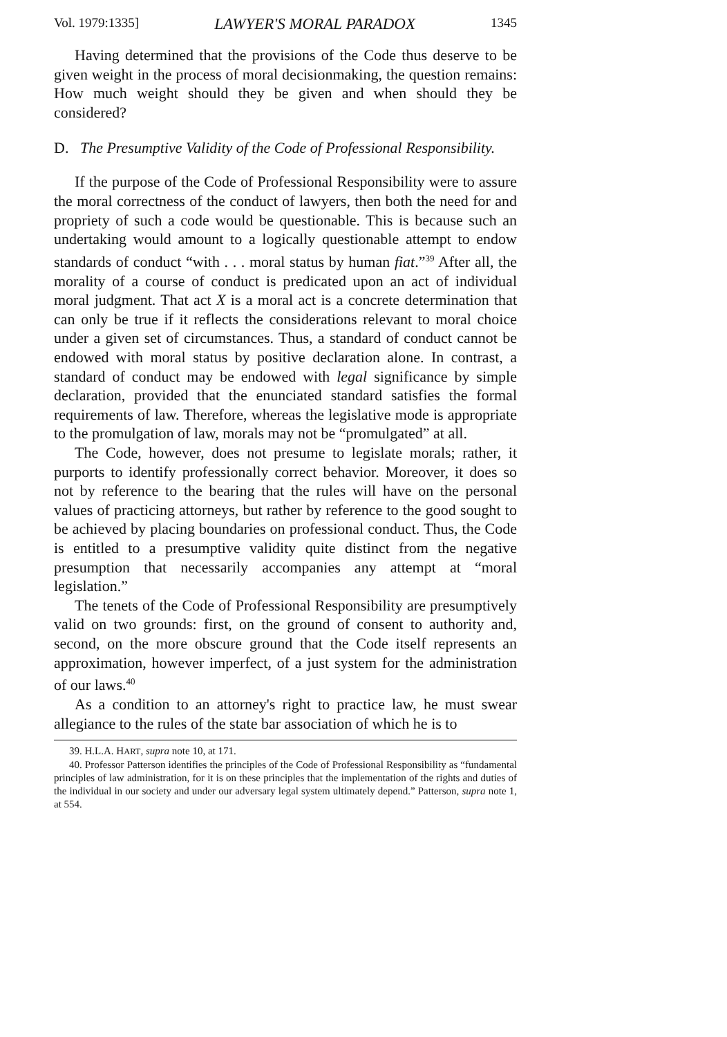Vol. 1979:1335] LAWYER'S MORAL PARADOX 1345
Having determined that the provisions of the Code thus deserve to be given weight in the process of moral decisionmaking, the question remains: How much weight should they be given and when should they be considered?
D. The Presumptive Validity of the Code of Professional Responsibility.
If the purpose of the Code of Professional Responsibility were to assure the moral correctness of the conduct of lawyers, then both the need for and propriety of such a code would be questionable. This is because such an undertaking would amount to a logically questionable attempt to endow standards of conduct “with . . . moral status by human fiat.”<sup>39</sup> After all, the morality of a course of conduct is predicated upon an act of individual moral judgment. That act X is a moral act is a concrete determination that can only be true if it reflects the considerations relevant to moral choice under a given set of circumstances. Thus, a standard of conduct cannot be endowed with moral status by positive declaration alone. In contrast, a standard of conduct may be endowed with legal significance by simple declaration, provided that the enunciated standard satisfies the formal requirements of law. Therefore, whereas the legislative mode is appropriate to the promulgation of law, morals may not be “promulgated” at all.
The Code, however, does not presume to legislate morals; rather, it purports to identify professionally correct behavior. Moreover, it does so not by reference to the bearing that the rules will have on the personal values of practicing attorneys, but rather by reference to the good sought to be achieved by placing boundaries on professional conduct. Thus, the Code is entitled to a presumptive validity quite distinct from the negative presumption that necessarily accompanies any attempt at “moral legislation.”
The tenets of the Code of Professional Responsibility are presumptively valid on two grounds: first, on the ground of consent to authority and, second, on the more obscure ground that the Code itself represents an approximation, however imperfect, of a just system for the administration of our laws.<sup>40</sup>
As a condition to an attorney's right to practice law, he must swear allegiance to the rules of the state bar association of which he is to
39. H.L.A. HART, supra note 10, at 171.
40. Professor Patterson identifies the principles of the Code of Professional Responsibility as “fundamental principles of law administration, for it is on these principles that the implementation of the rights and duties of the individual in our society and under our adversary legal system ultimately depend.” Patterson, supra note 1, at 554.